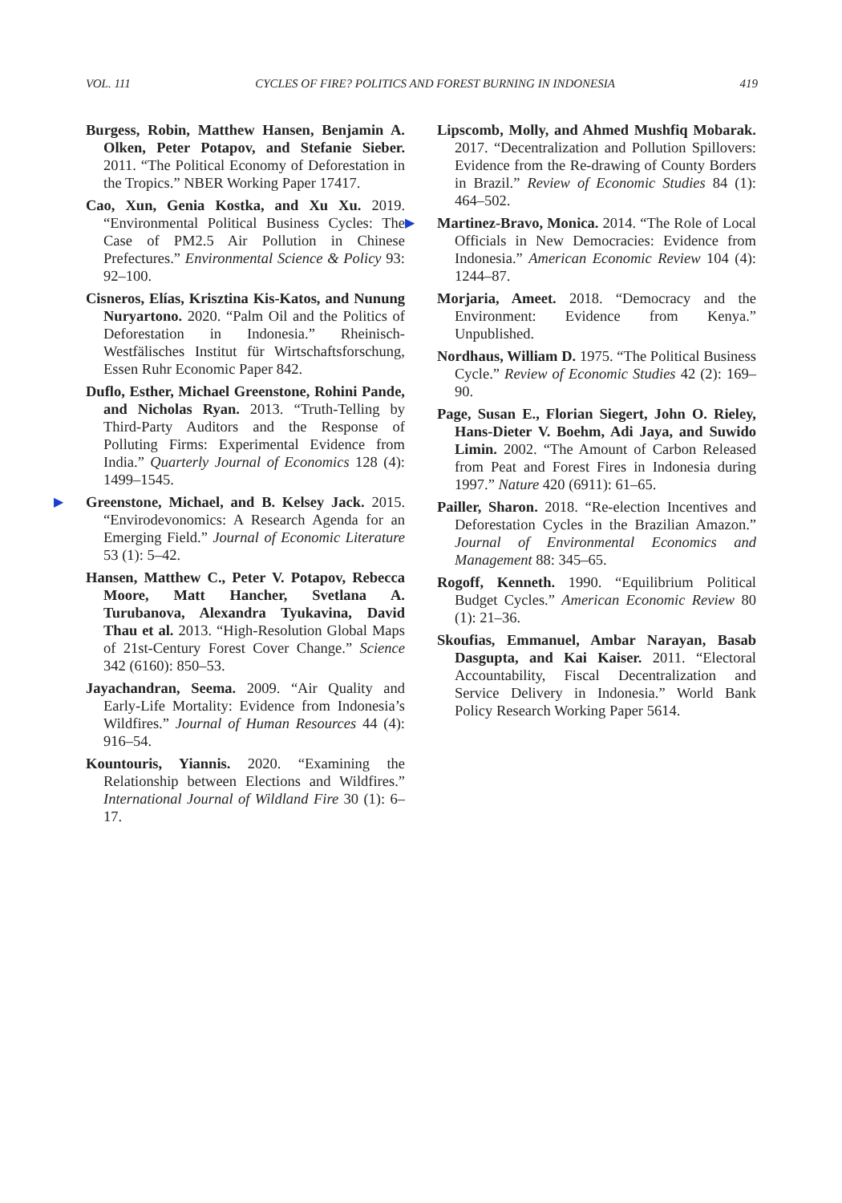VOL. 111 CYCLES OF FIRE? POLITICS AND FOREST BURNING IN INDONESIA 419
Burgess, Robin, Matthew Hansen, Benjamin A. Olken, Peter Potapov, and Stefanie Sieber. 2011. “The Political Economy of Deforestation in the Tropics.” NBER Working Paper 17417.
Cao, Xun, Genia Kostka, and Xu Xu. 2019. “Environmental Political Business Cycles: The Case of PM2.5 Air Pollution in Chinese Prefectures.” Environmental Science & Policy 93: 92–100.
Cisneros, Elías, Krisztina Kis-Katos, and Nunung Nuryartono. 2020. “Palm Oil and the Politics of Deforestation in Indonesia.” Rheinisch-Westfälisches Institut für Wirtschaftsforschung, Essen Ruhr Economic Paper 842.
Duflo, Esther, Michael Greenstone, Rohini Pande, and Nicholas Ryan. 2013. “Truth-Telling by Third-Party Auditors and the Response of Polluting Firms: Experimental Evidence from India.” Quarterly Journal of Economics 128 (4): 1499–1545.
▶ Greenstone, Michael, and B. Kelsey Jack. 2015. “Envirodevonomics: A Research Agenda for an Emerging Field.” Journal of Economic Literature 53 (1): 5–42.
Hansen, Matthew C., Peter V. Potapov, Rebecca Moore, Matt Hancher, Svetlana A. Turubanova, Alexandra Tyukavina, David Thau et al. 2013. “High-Resolution Global Maps of 21st-Century Forest Cover Change.” Science 342 (6160): 850–53.
Jayachandran, Seema. 2009. “Air Quality and Early-Life Mortality: Evidence from Indonesia’s Wildfires.” Journal of Human Resources 44 (4): 916–54.
Kountouris, Yiannis. 2020. “Examining the Relationship between Elections and Wildfires.” International Journal of Wildland Fire 30 (1): 6–17.
Lipscomb, Molly, and Ahmed Mushfiq Mobarak. 2017. “Decentralization and Pollution Spillovers: Evidence from the Re-drawing of County Borders in Brazil.” Review of Economic Studies 84 (1): 464–502.
▶ Martinez-Bravo, Monica. 2014. “The Role of Local Officials in New Democracies: Evidence from Indonesia.” American Economic Review 104 (4): 1244–87.
Morjaria, Ameet. 2018. “Democracy and the Environment: Evidence from Kenya.” Unpublished.
Nordhaus, William D. 1975. “The Political Business Cycle.” Review of Economic Studies 42 (2): 169–90.
Page, Susan E., Florian Siegert, John O. Rieley, Hans-Dieter V. Boehm, Adi Jaya, and Suwido Limin. 2002. “The Amount of Carbon Released from Peat and Forest Fires in Indonesia during 1997.” Nature 420 (6911): 61–65.
Pailler, Sharon. 2018. “Re-election Incentives and Deforestation Cycles in the Brazilian Amazon.” Journal of Environmental Economics and Management 88: 345–65.
Rogoff, Kenneth. 1990. “Equilibrium Political Budget Cycles.” American Economic Review 80 (1): 21–36.
Skoufias, Emmanuel, Ambar Narayan, Basab Dasgupta, and Kai Kaiser. 2011. “Electoral Accountability, Fiscal Decentralization and Service Delivery in Indonesia.” World Bank Policy Research Working Paper 5614.